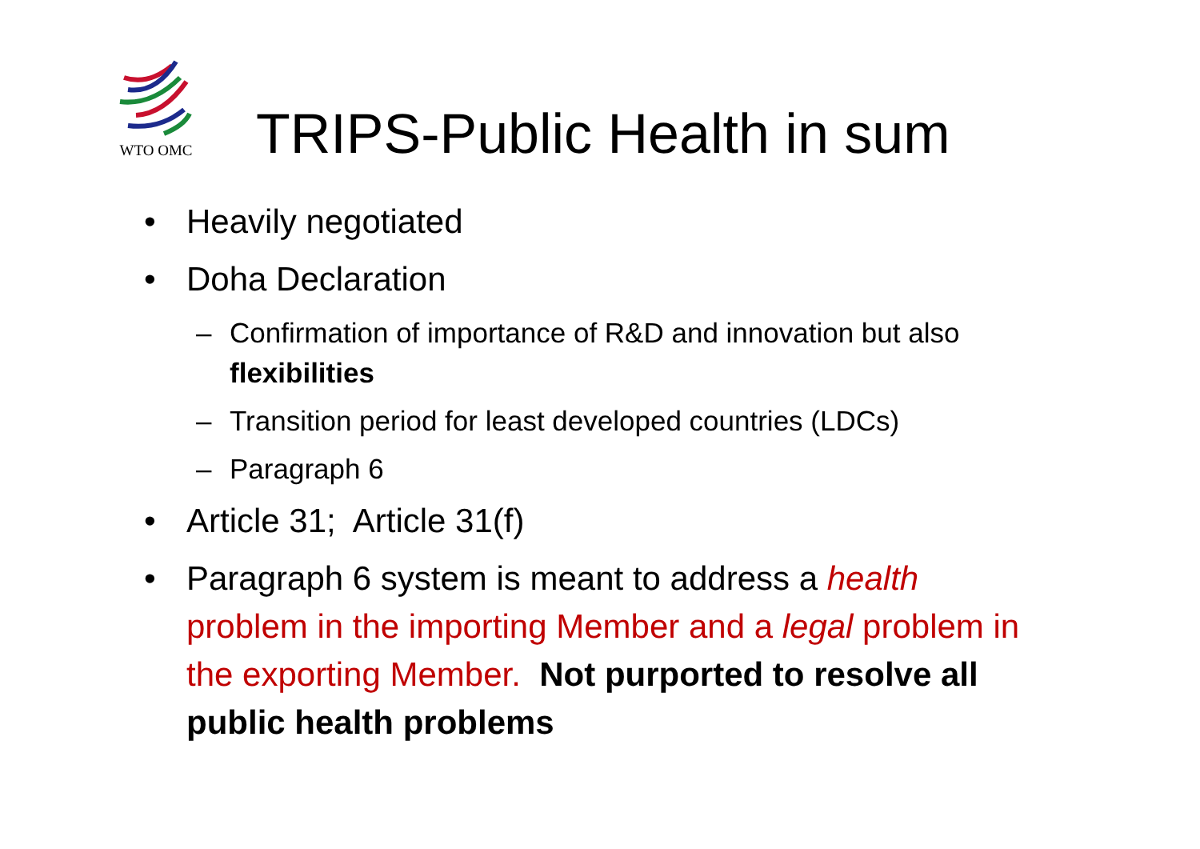WTO OMC
TRIPS-Public Health in sum
• Heavily negotiated
• Doha Declaration
– Confirmation of importance of R&D and innovation but also flexibilities
– Transition period for least developed countries (LDCs)
– Paragraph 6
• Article 31; Article 31(f)
• Paragraph 6 system is meant to address a health problem in the importing Member and a legal problem in the exporting Member. Not purported to resolve all public health problems